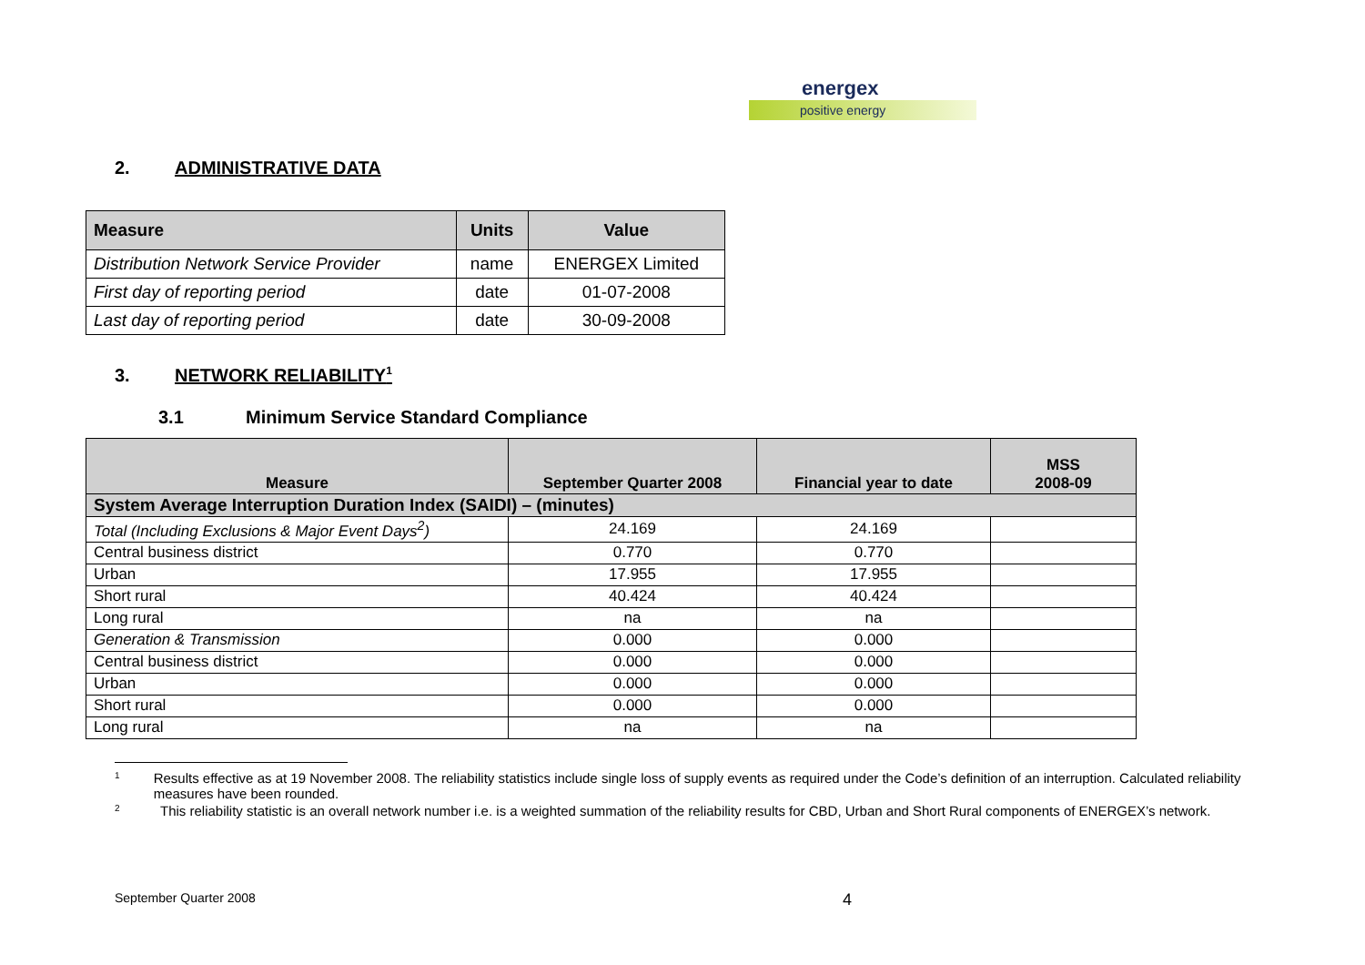energex
positive energy
2. ADMINISTRATIVE DATA
| Measure | Units | Value |
| --- | --- | --- |
| Distribution Network Service Provider | name | ENERGEX Limited |
| First day of reporting period | date | 01-07-2008 |
| Last day of reporting period | date | 30-09-2008 |
3. NETWORK RELIABILITY<sup>1</sup>
3.1 Minimum Service Standard Compliance
| Measure | September Quarter 2008 | Financial year to date | MSS 2008-09 |
| --- | --- | --- | --- |
| System Average Interruption Duration Index (SAIDI) – (minutes) | | | |
| Total (Including Exclusions & Major Event Days<sup>2</sup>) | 24.169 | 24.169 | |
| Central business district | 0.770 | 0.770 | |
| Urban | 17.955 | 17.955 | |
| Short rural | 40.424 | 40.424 | |
| Long rural | na | na | |
| Generation & Transmission | 0.000 | 0.000 | |
| Central business district | 0.000 | 0.000 | |
| Urban | 0.000 | 0.000 | |
| Short rural | 0.000 | 0.000 | |
| Long rural | na | na | |
<sup>1</sup> Results effective as at 19 November 2008. The reliability statistics include single loss of supply events as required under the Code’s definition of an interruption. Calculated reliability measures have been rounded.
<sup>2</sup> This reliability statistic is an overall network number i.e. is a weighted summation of the reliability results for CBD, Urban and Short Rural components of ENERGEX’s network.
September Quarter 2008 4